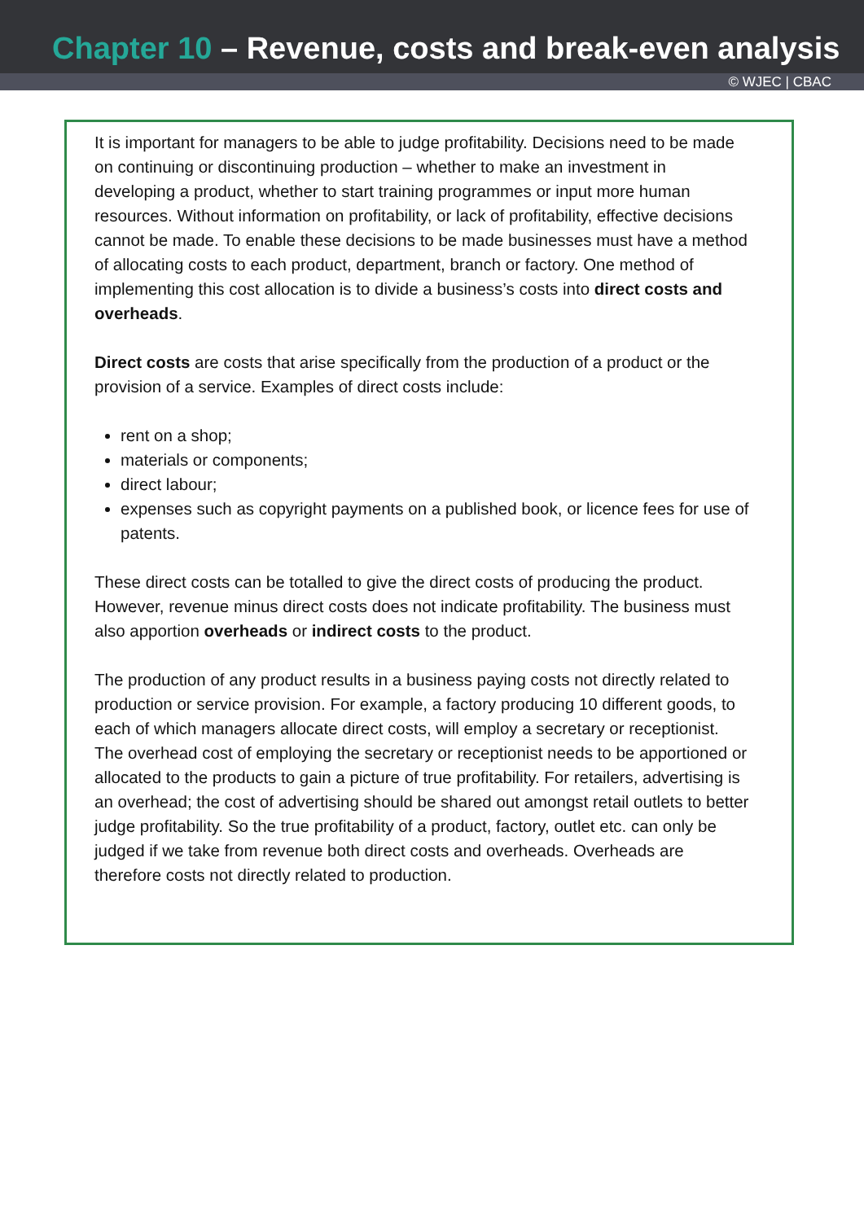Chapter 10 – Revenue, costs and break-even analysis
© WJEC | CBAC
It is important for managers to be able to judge profitability. Decisions need to be made on continuing or discontinuing production – whether to make an investment in developing a product, whether to start training programmes or input more human resources. Without information on profitability, or lack of profitability, effective decisions cannot be made. To enable these decisions to be made businesses must have a method of allocating costs to each product, department, branch or factory. One method of implementing this cost allocation is to divide a business’s costs into direct costs and overheads.
Direct costs are costs that arise specifically from the production of a product or the provision of a service. Examples of direct costs include:
rent on a shop;
materials or components;
direct labour;
expenses such as copyright payments on a published book, or licence fees for use of patents.
These direct costs can be totalled to give the direct costs of producing the product. However, revenue minus direct costs does not indicate profitability. The business must also apportion overheads or indirect costs to the product.
The production of any product results in a business paying costs not directly related to production or service provision. For example, a factory producing 10 different goods, to each of which managers allocate direct costs, will employ a secretary or receptionist. The overhead cost of employing the secretary or receptionist needs to be apportioned or allocated to the products to gain a picture of true profitability. For retailers, advertising is an overhead; the cost of advertising should be shared out amongst retail outlets to better judge profitability. So the true profitability of a product, factory, outlet etc. can only be judged if we take from revenue both direct costs and overheads. Overheads are therefore costs not directly related to production.